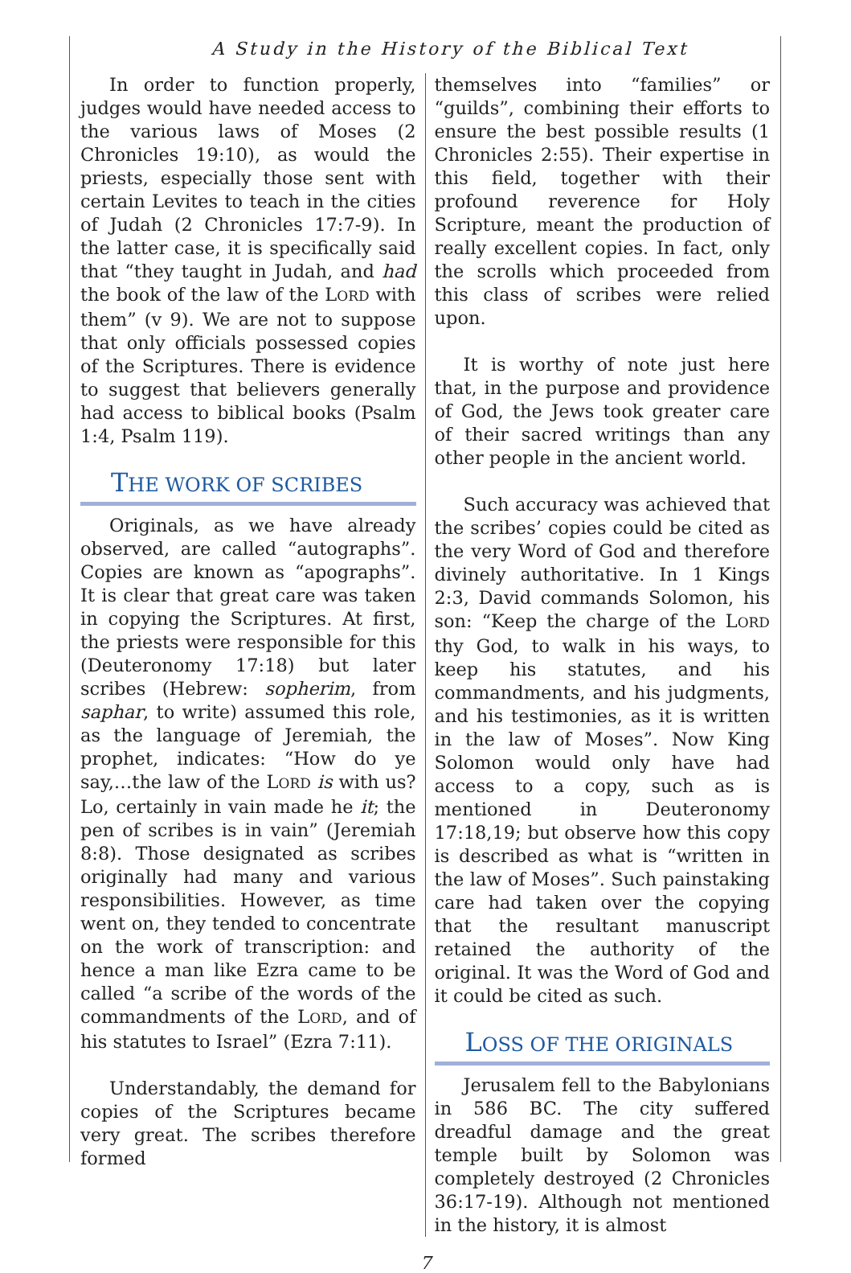A Study in the History of the Biblical Text
In order to function properly, judges would have needed access to the various laws of Moses (2 Chronicles 19:10), as would the priests, especially those sent with certain Levites to teach in the cities of Judah (2 Chronicles 17:7-9). In the latter case, it is specifically said that “they taught in Judah, and had the book of the law of the LORD with them” (v 9). We are not to suppose that only officials possessed copies of the Scriptures. There is evidence to suggest that believers generally had access to biblical books (Psalm 1:4, Psalm 119).
THE WORK OF SCRIBES
Originals, as we have already observed, are called “autographs”. Copies are known as “apographs”. It is clear that great care was taken in copying the Scriptures. At first, the priests were responsible for this (Deuteronomy 17:18) but later scribes (Hebrew: sopherim, from saphar, to write) assumed this role, as the language of Jeremiah, the prophet, indicates: “How do ye say,…the law of the LORD is with us? Lo, certainly in vain made he it; the pen of scribes is in vain” (Jeremiah 8:8). Those designated as scribes originally had many and various responsibilities. However, as time went on, they tended to concentrate on the work of transcription: and hence a man like Ezra came to be called “a scribe of the words of the commandments of the LORD, and of his statutes to Israel” (Ezra 7:11).
Understandably, the demand for copies of the Scriptures became very great. The scribes therefore formed
themselves into “families” or “guilds”, combining their efforts to ensure the best possible results (1 Chronicles 2:55). Their expertise in this field, together with their profound reverence for Holy Scripture, meant the production of really excellent copies. In fact, only the scrolls which proceeded from this class of scribes were relied upon.
It is worthy of note just here that, in the purpose and providence of God, the Jews took greater care of their sacred writings than any other people in the ancient world.
Such accuracy was achieved that the scribes’ copies could be cited as the very Word of God and therefore divinely authoritative. In 1 Kings 2:3, David commands Solomon, his son: “Keep the charge of the LORD thy God, to walk in his ways, to keep his statutes, and his commandments, and his judgments, and his testimonies, as it is written in the law of Moses”. Now King Solomon would only have had access to a copy, such as is mentioned in Deuteronomy 17:18,19; but observe how this copy is described as what is “written in the law of Moses”. Such painstaking care had taken over the copying that the resultant manuscript retained the authority of the original. It was the Word of God and it could be cited as such.
LOSS OF THE ORIGINALS
Jerusalem fell to the Babylonians in 586 BC. The city suffered dreadful damage and the great temple built by Solomon was completely destroyed (2 Chronicles 36:17-19). Although not mentioned in the history, it is almost
7